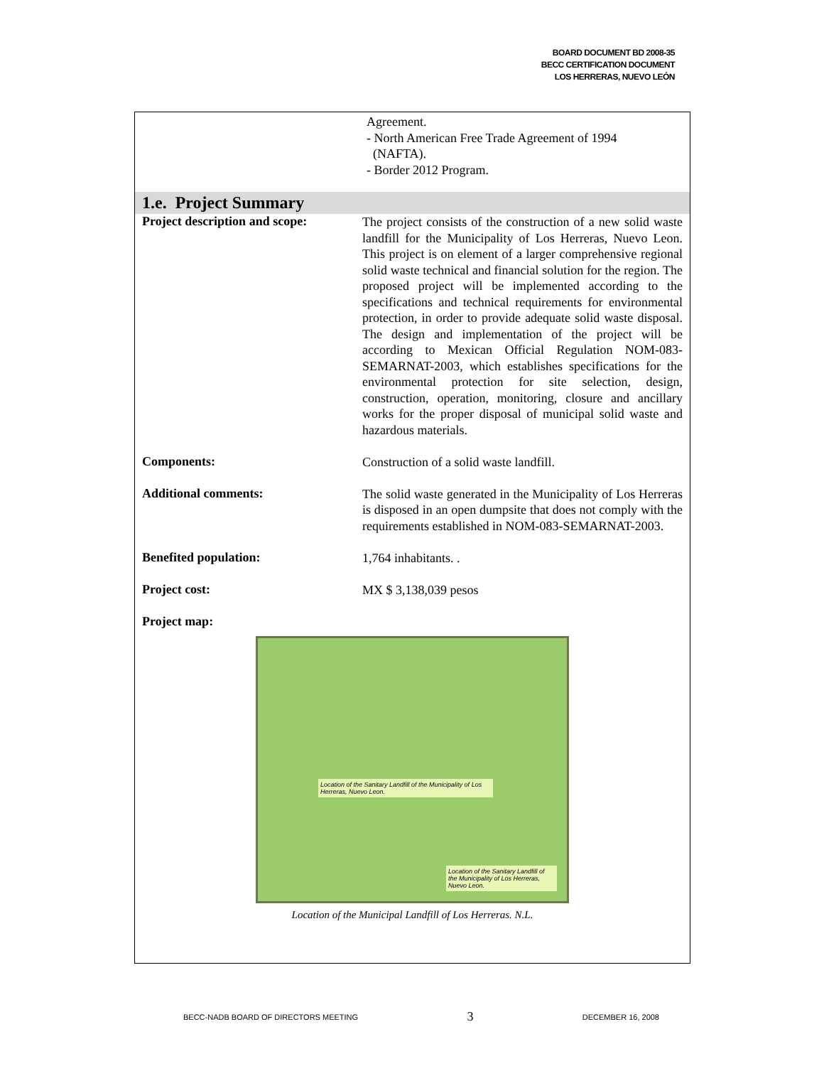BOARD DOCUMENT BD 2008-35
BECC CERTIFICATION DOCUMENT
LOS HERRERAS, NUEVO LEÓN
Agreement.
- North American Free Trade Agreement of 1994
(NAFTA).
- Border 2012 Program.
1.e. Project Summary
| Project description and scope: | The project consists of the construction of a new solid waste landfill for the Municipality of Los Herreras, Nuevo Leon. This project is on element of a larger comprehensive regional solid waste technical and financial solution for the region. The proposed project will be implemented according to the specifications and technical requirements for environmental protection, in order to provide adequate solid waste disposal. The design and implementation of the project will be according to Mexican Official Regulation NOM-083-SEMARNAT-2003, which establishes specifications for the environmental protection for site selection, design, construction, operation, monitoring, closure and ancillary works for the proper disposal of municipal solid waste and hazardous materials. |
| Components: | Construction of a solid waste landfill. |
| Additional comments: | The solid waste generated in the Municipality of Los Herreras is disposed in an open dumpsite that does not comply with the requirements established in NOM-083-SEMARNAT-2003. |
| Benefited population: | 1,764 inhabitants. . |
| Project cost: | MX $ 3,138,039 pesos |
| Project map: | |
Location of the Sanitary Landfill of the Municipality of Los Herreras, Nuevo Leon.
Location of the Sanitary Landfill of the Municipality of Los Herreras, Nuevo Leon.
Location of the Municipal Landfill of Los Herreras. N.L.
BECC-NADB BOARD OF DIRECTORS MEETING 3 DECEMBER 16, 2008